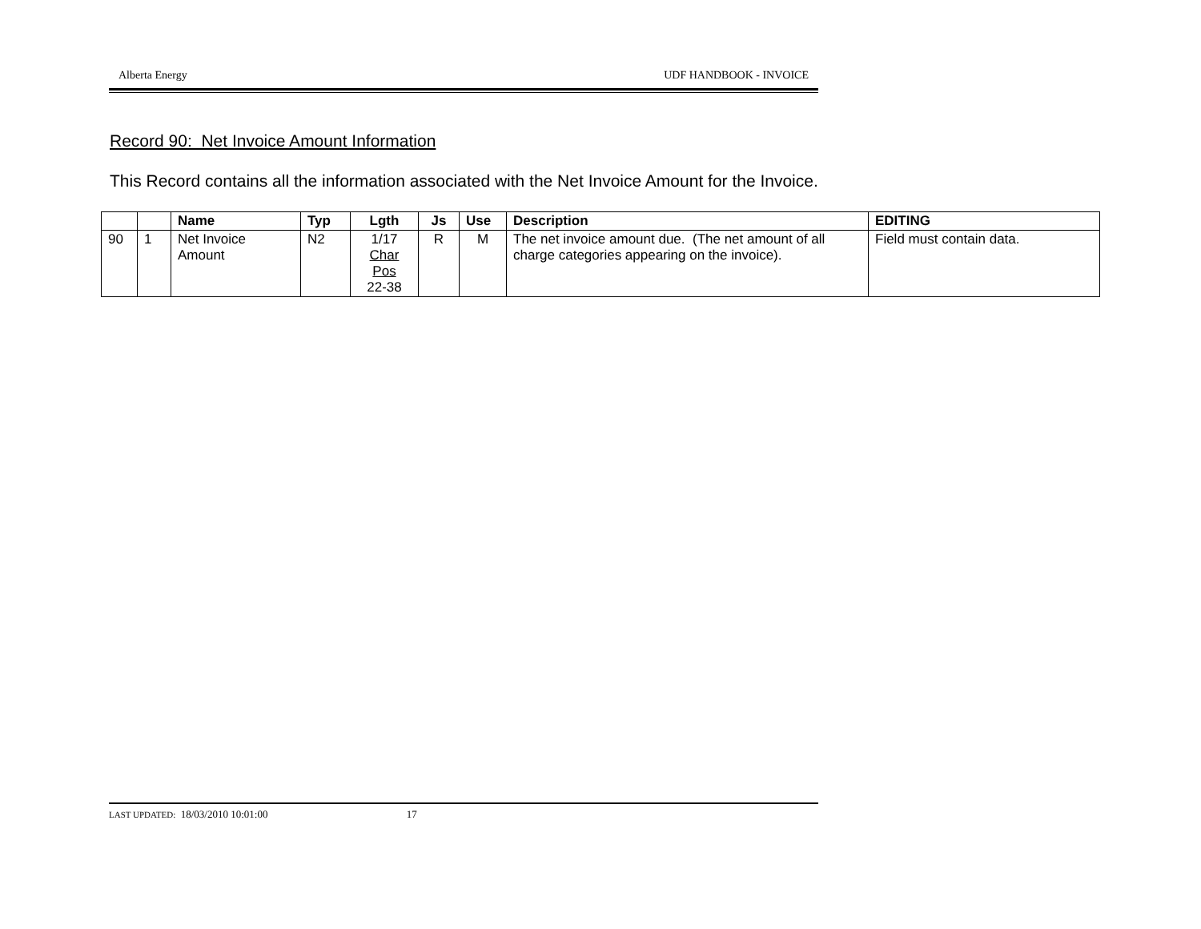Alberta Energy UDF HANDBOOK - INVOICE
Record 90: Net Invoice Amount Information
This Record contains all the information associated with the Net Invoice Amount for the Invoice.
| | | Name | Typ | Lgth | Js | Use | Description | EDITING |
| --- | --- | --- | --- | --- | --- | --- | --- | --- |
| 90 | 1 | Net Invoice Amount | N2 | 1/17 Char Pos 22-38 | R | M | The net invoice amount due. (The net amount of all charge categories appearing on the invoice). | Field must contain data. |
LAST UPDATED: 18/03/2010 10:01:00 17